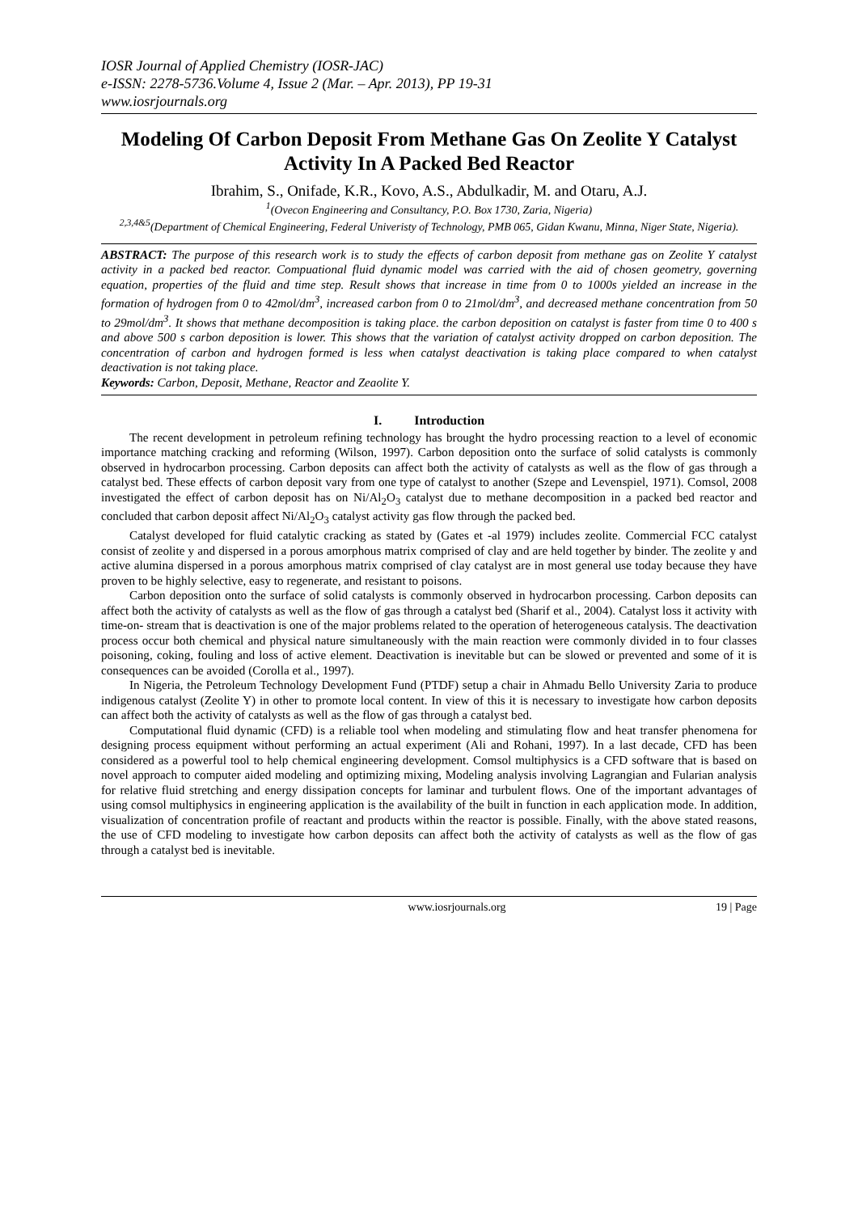IOSR Journal of Applied Chemistry (IOSR-JAC)
e-ISSN: 2278-5736.Volume 4, Issue 2 (Mar. – Apr. 2013), PP 19-31
www.iosrjournals.org
Modeling Of Carbon Deposit From Methane Gas On Zeolite Y Catalyst Activity In A Packed Bed Reactor
Ibrahim, S., Onifade, K.R., Kovo, A.S., Abdulkadir, M. and Otaru, A.J.
<sup>1</sup> (Ovecon Engineering and Consultancy, P.O. Box 1730, Zaria, Nigeria)
<sup>2,3,4&5</sup>(Department of Chemical Engineering, Federal Univeristy of Technology, PMB 065, Gidan Kwanu, Minna, Niger State, Nigeria).
ABSTRACT: The purpose of this research work is to study the effects of carbon deposit from methane gas on Zeolite Y catalyst activity in a packed bed reactor. Compuational fluid dynamic model was carried with the aid of chosen geometry, governing equation, properties of the fluid and time step. Result shows that increase in time from 0 to 1000s yielded an increase in the formation of hydrogen from 0 to 42mol/dm<sup>3</sup>, increased carbon from 0 to 21mol/dm<sup>3</sup>, and decreased methane concentration from 50 to 29mol/dm<sup>3</sup>. It shows that methane decomposition is taking place. the carbon deposition on catalyst is faster from time 0 to 400 s and above 500 s carbon deposition is lower. This shows that the variation of catalyst activity dropped on carbon deposition. The concentration of carbon and hydrogen formed is less when catalyst deactivation is taking place compared to when catalyst deactivation is not taking place.
Keywords: Carbon, Deposit, Methane, Reactor and Zeaolite Y.
I. Introduction
The recent development in petroleum refining technology has brought the hydro processing reaction to a level of economic importance matching cracking and reforming (Wilson, 1997). Carbon deposition onto the surface of solid catalysts is commonly observed in hydrocarbon processing. Carbon deposits can affect both the activity of catalysts as well as the flow of gas through a catalyst bed. These effects of carbon deposit vary from one type of catalyst to another (Szepe and Levenspiel, 1971). Comsol, 2008 investigated the effect of carbon deposit has on Ni/Al<sub>2</sub>O<sub>3</sub> catalyst due to methane decomposition in a packed bed reactor and concluded that carbon deposit affect Ni/Al<sub>2</sub>O<sub>3</sub> catalyst activity gas flow through the packed bed.
Catalyst developed for fluid catalytic cracking as stated by (Gates et -al 1979) includes zeolite. Commercial FCC catalyst consist of zeolite y and dispersed in a porous amorphous matrix comprised of clay and are held together by binder. The zeolite y and active alumina dispersed in a porous amorphous matrix comprised of clay catalyst are in most general use today because they have proven to be highly selective, easy to regenerate, and resistant to poisons.
Carbon deposition onto the surface of solid catalysts is commonly observed in hydrocarbon processing. Carbon deposits can affect both the activity of catalysts as well as the flow of gas through a catalyst bed (Sharif et al., 2004). Catalyst loss it activity with time-on- stream that is deactivation is one of the major problems related to the operation of heterogeneous catalysis. The deactivation process occur both chemical and physical nature simultaneously with the main reaction were commonly divided in to four classes poisoning, coking, fouling and loss of active element. Deactivation is inevitable but can be slowed or prevented and some of it is consequences can be avoided (Corolla et al., 1997).
In Nigeria, the Petroleum Technology Development Fund (PTDF) setup a chair in Ahmadu Bello University Zaria to produce indigenous catalyst (Zeolite Y) in other to promote local content. In view of this it is necessary to investigate how carbon deposits can affect both the activity of catalysts as well as the flow of gas through a catalyst bed.
Computational fluid dynamic (CFD) is a reliable tool when modeling and stimulating flow and heat transfer phenomena for designing process equipment without performing an actual experiment (Ali and Rohani, 1997). In a last decade, CFD has been considered as a powerful tool to help chemical engineering development. Comsol multiphysics is a CFD software that is based on novel approach to computer aided modeling and optimizing mixing, Modeling analysis involving Lagrangian and Fularian analysis for relative fluid stretching and energy dissipation concepts for laminar and turbulent flows. One of the important advantages of using comsol multiphysics in engineering application is the availability of the built in function in each application mode. In addition, visualization of concentration profile of reactant and products within the reactor is possible. Finally, with the above stated reasons, the use of CFD modeling to investigate how carbon deposits can affect both the activity of catalysts as well as the flow of gas through a catalyst bed is inevitable.
www.iosrjournals.org 19 | Page